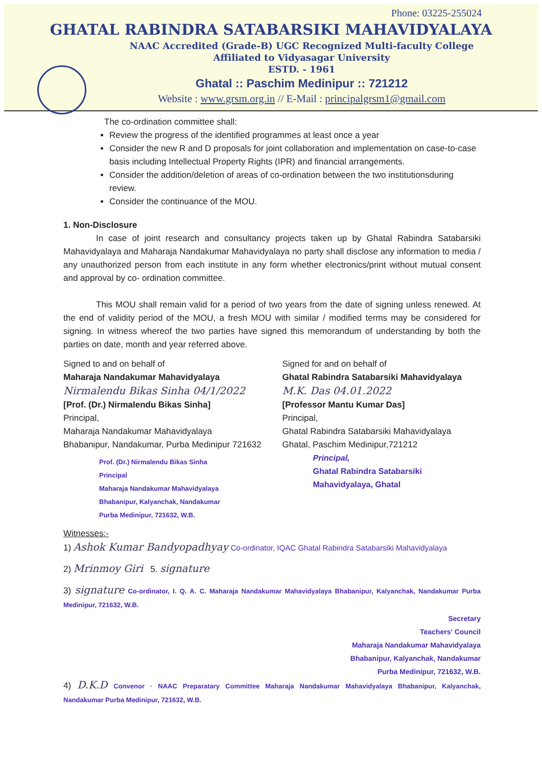Phone: 03225-255024
GHATAL RABINDRA SATABARSIKI MAHAVIDYALAYA
NAAC Accredited (Grade-B) UGC Recognized Multi-faculty College
Affiliated to Vidyasagar University
ESTD. - 1961
Ghatal :: Paschim Medinipur :: 721212
Website : www.grsm.org.in // E-Mail : principalgrsm1@gmail.com
The co-ordination committee shall:
Review the progress of the identified programmes at least once a year
Consider the new R and D proposals for joint collaboration and implementation on case-to-case basis including Intellectual Property Rights (IPR) and financial arrangements.
Consider the addition/deletion of areas of co-ordination between the two institutionsduring review.
Consider the continuance of the MOU.
1. Non-Disclosure
In case of joint research and consultancy projects taken up by Ghatal Rabindra Satabarsiki Mahavidyalaya and Maharaja Nandakumar Mahavidyalaya no party shall disclose any information to media / any unauthorized person from each institute in any form whether electronics/print without mutual consent and approval by co- ordination committee.
This MOU shall remain valid for a period of two years from the date of signing unless renewed. At the end of validity period of the MOU, a fresh MOU with similar / modified terms may be considered for signing. In witness whereof the two parties have signed this memorandum of understanding by both the parties on date, month and year referred above.
Signed to and on behalf of
Maharaja Nandakumar Mahavidyalaya
Nirmalendu Bikas Sinha 04/1/2022
[Prof. (Dr.) Nirmalendu Bikas Sinha]
Principal,
Maharaja Nandakumar Mahavidyalaya
Bhabanipur, Nandakumar, Purba Medinipur 721632
Prof. (Dr.) Nirmalendu Bikas Sinha
Principal
Maharaja Nandakumar Mahavidyalaya
Bhabanipur, Kalyanchak, Nandakumar
Purba Medinipur, 721632, W.B.
Signed for and on behalf of
Ghatal Rabindra Satabarsiki Mahavidyalaya
M.K. Das 04.01.2022
[Professor Mantu Kumar Das]
Principal,
Ghatal Rabindra Satabarsiki Mahavidyalaya
Ghatal, Paschim Medinipur,721212
Principal,
Ghatal Rabindra Satabarsiki
Mahavidyalaya, Ghatal
Witnesses:-
1) Ashok Kumar Bandyopadhyay Co-ordinator, IQAC Ghatal Rabindra Satabarsiki Mahavidyalaya
2) Mrinmoy Giri 5. signature
3) signature Co-ordinator, I. Q. A. C. Maharaja Nandakumar Mahavidyalaya Bhabanipur, Kalyanchak, Nandakumar Purba Medinipur, 721632, W.B.
Secretary
Teachers' Council
Maharaja Nandakumar Mahavidyalaya
Bhabanipur, Kalyanchak, Nandakumar
Purba Medinipur, 721632, W.B.
4) D.K.D Convenor · NAAC Preparatary Committee Maharaja Nandakumar Mahavidyalaya Bhabanipur, Kalyanchak, Nandakumar Purba Medinipur, 721632, W.B.